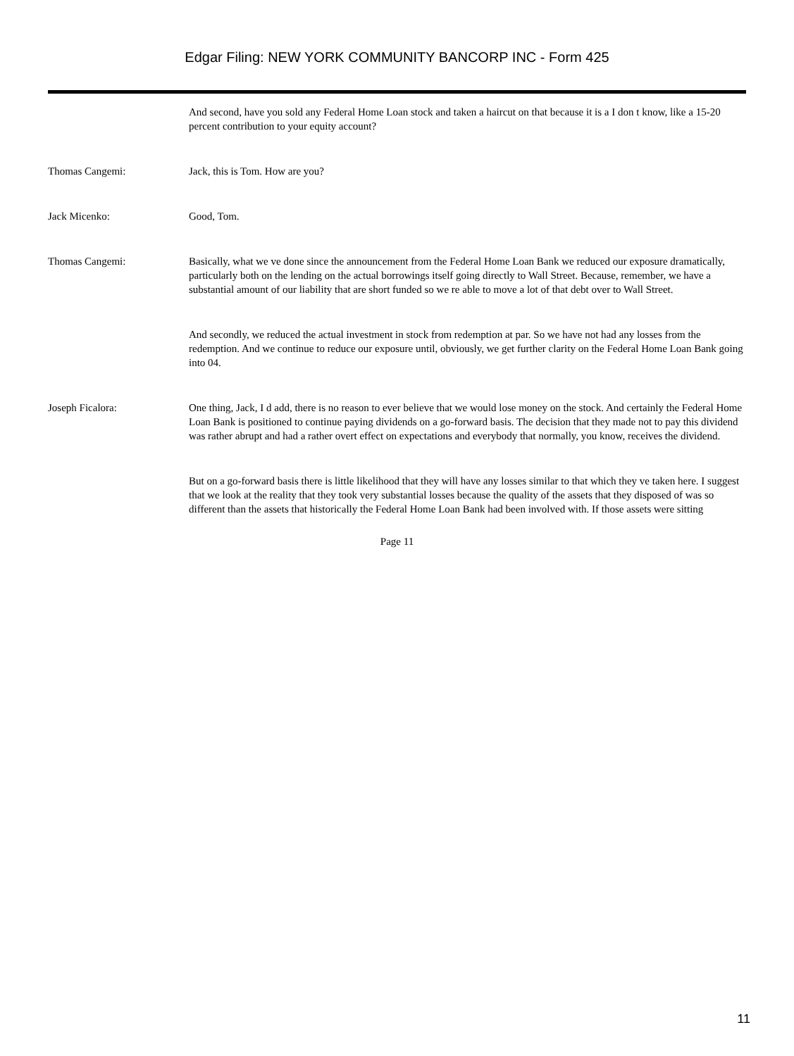Edgar Filing: NEW YORK COMMUNITY BANCORP INC - Form 425
And second, have you sold any Federal Home Loan stock and taken a haircut on that because it is a I don t know, like a 15-20 percent contribution to your equity account?
Thomas Cangemi: Jack, this is Tom. How are you?
Jack Micenko: Good, Tom.
Thomas Cangemi: Basically, what we ve done since the announcement from the Federal Home Loan Bank we reduced our exposure dramatically, particularly both on the lending on the actual borrowings itself going directly to Wall Street. Because, remember, we have a substantial amount of our liability that are short funded so we re able to move a lot of that debt over to Wall Street.
And secondly, we reduced the actual investment in stock from redemption at par. So we have not had any losses from the redemption. And we continue to reduce our exposure until, obviously, we get further clarity on the Federal Home Loan Bank going into 04.
Joseph Ficalora: One thing, Jack, I d add, there is no reason to ever believe that we would lose money on the stock. And certainly the Federal Home Loan Bank is positioned to continue paying dividends on a go-forward basis. The decision that they made not to pay this dividend was rather abrupt and had a rather overt effect on expectations and everybody that normally, you know, receives the dividend.
But on a go-forward basis there is little likelihood that they will have any losses similar to that which they ve taken here. I suggest that we look at the reality that they took very substantial losses because the quality of the assets that they disposed of was so different than the assets that historically the Federal Home Loan Bank had been involved with. If those assets were sitting
Page 11
11